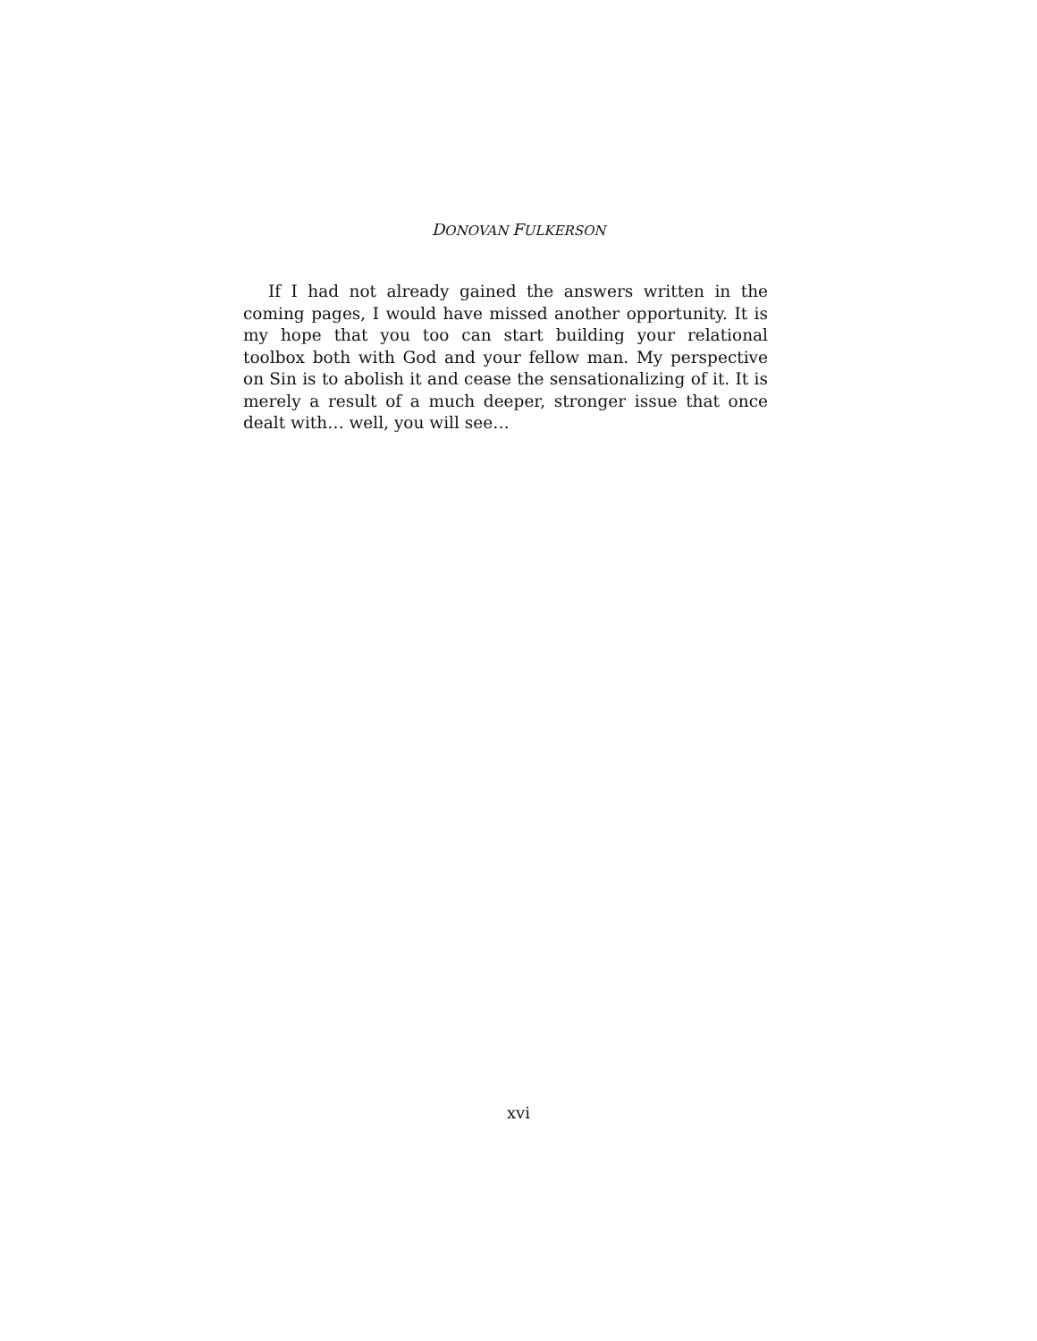DONOVAN FULKERSON
If I had not already gained the answers written in the coming pages, I would have missed another opportunity. It is my hope that you too can start building your relational toolbox both with God and your fellow man. My perspective on Sin is to abolish it and cease the sensationalizing of it. It is merely a result of a much deeper, stronger issue that once dealt with… well, you will see…
xvi